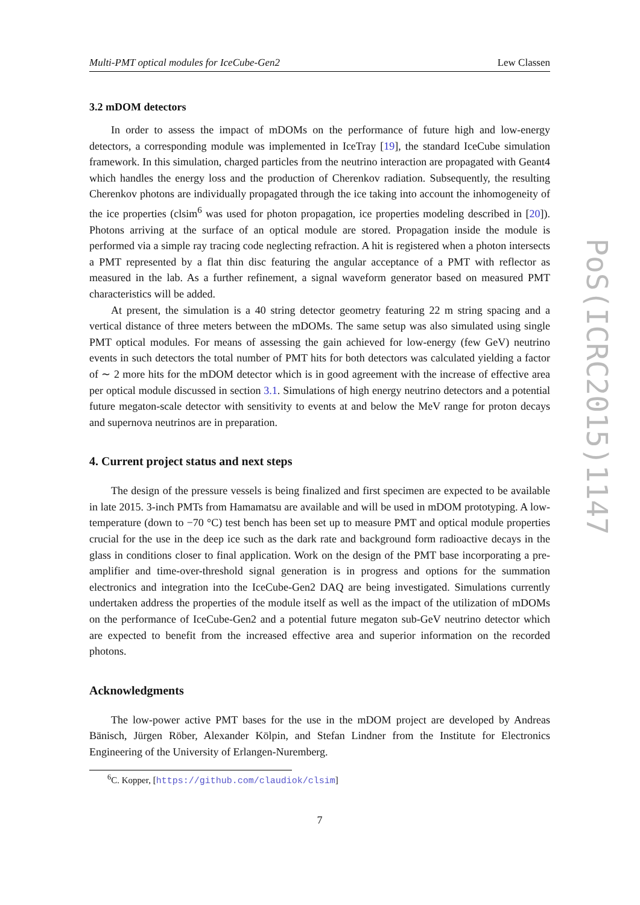Multi-PMT optical modules for IceCube-Gen2 Lew Classen
3.2 mDOM detectors
In order to assess the impact of mDOMs on the performance of future high and low-energy detectors, a corresponding module was implemented in IceTray [19], the standard IceCube simulation framework. In this simulation, charged particles from the neutrino interaction are propagated with Geant4 which handles the energy loss and the production of Cherenkov radiation. Subsequently, the resulting Cherenkov photons are individually propagated through the ice taking into account the inhomogeneity of the ice properties (clsim<sup>6</sup> was used for photon propagation, ice properties modeling described in [20]). Photons arriving at the surface of an optical module are stored. Propagation inside the module is performed via a simple ray tracing code neglecting refraction. A hit is registered when a photon intersects a PMT represented by a flat thin disc featuring the angular acceptance of a PMT with reflector as measured in the lab. As a further refinement, a signal waveform generator based on measured PMT characteristics will be added.
At present, the simulation is a 40 string detector geometry featuring 22 m string spacing and a vertical distance of three meters between the mDOMs. The same setup was also simulated using single PMT optical modules. For means of assessing the gain achieved for low-energy (few GeV) neutrino events in such detectors the total number of PMT hits for both detectors was calculated yielding a factor of ∼ 2 more hits for the mDOM detector which is in good agreement with the increase of effective area per optical module discussed in section 3.1. Simulations of high energy neutrino detectors and a potential future megaton-scale detector with sensitivity to events at and below the MeV range for proton decays and supernova neutrinos are in preparation.
4. Current project status and next steps
The design of the pressure vessels is being finalized and first specimen are expected to be available in late 2015. 3-inch PMTs from Hamamatsu are available and will be used in mDOM prototyping. A low-temperature (down to −70 °C) test bench has been set up to measure PMT and optical module properties crucial for the use in the deep ice such as the dark rate and background form radioactive decays in the glass in conditions closer to final application. Work on the design of the PMT base incorporating a pre-amplifier and time-over-threshold signal generation is in progress and options for the summation electronics and integration into the IceCube-Gen2 DAQ are being investigated. Simulations currently undertaken address the properties of the module itself as well as the impact of the utilization of mDOMs on the performance of IceCube-Gen2 and a potential future megaton sub-GeV neutrino detector which are expected to benefit from the increased effective area and superior information on the recorded photons.
Acknowledgments
The low-power active PMT bases for the use in the mDOM project are developed by Andreas Bänisch, Jürgen Röber, Alexander Kölpin, and Stefan Lindner from the Institute for Electronics Engineering of the University of Erlangen-Nuremberg.
<sup>6</sup>C. Kopper, [https://github.com/claudiok/clsim]
7
PoS(ICRC2015)1147